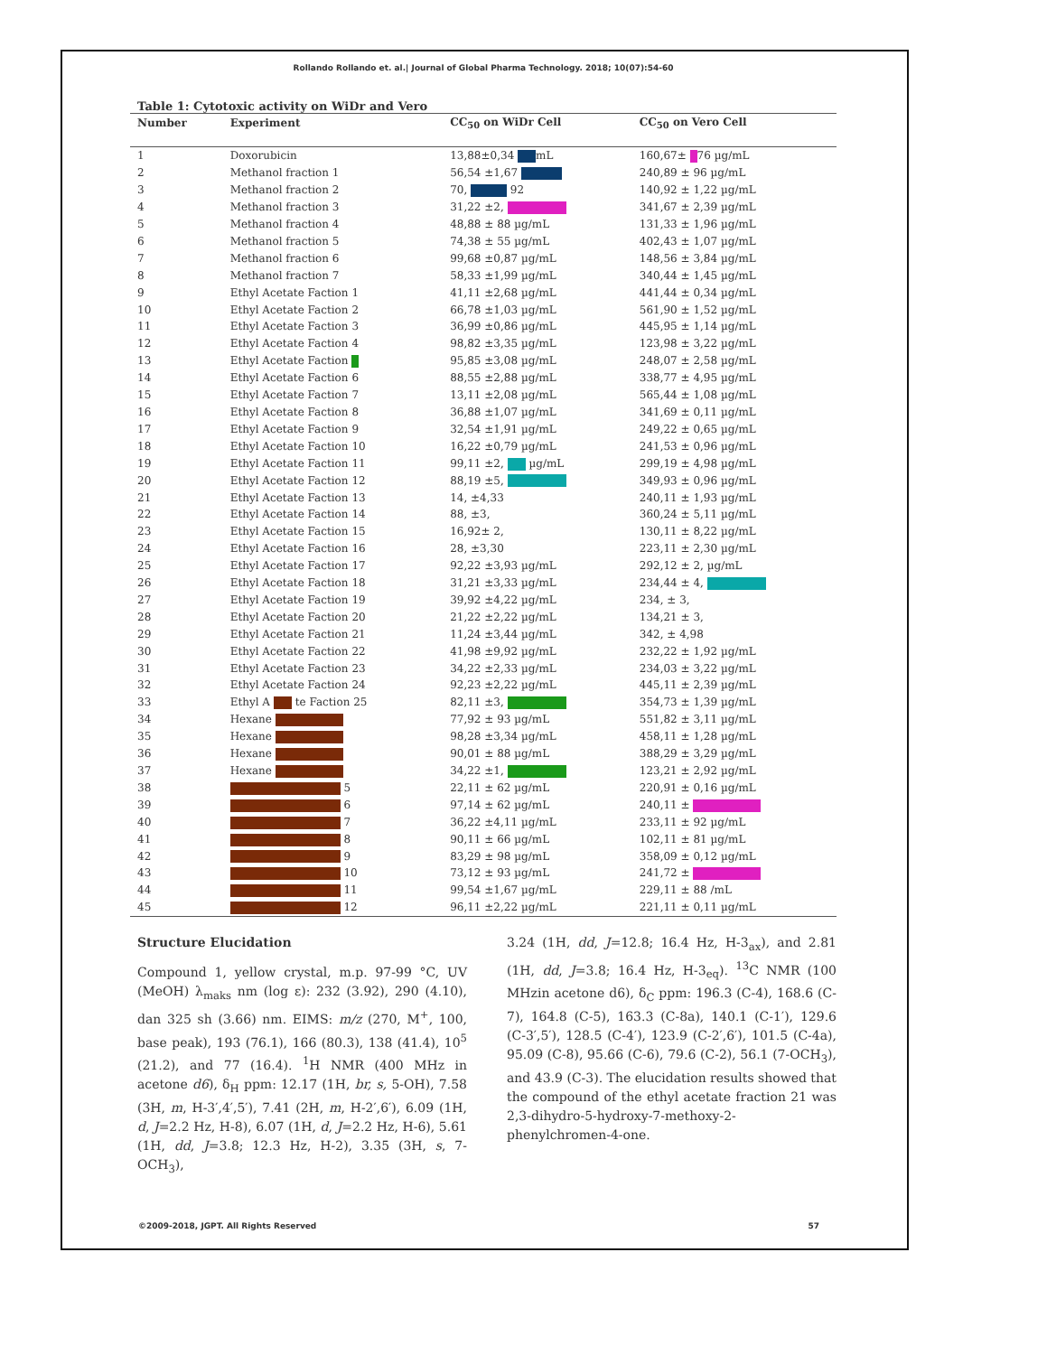Rollando Rollando et. al.| Journal of Global Pharma Technology. 2018; 10(07):54-60
Table 1: Cytotoxic activity on WiDr and Vero
| Number | Experiment | CC<sub>50</sub> on WiDr Cell | CC<sub>50</sub> on Vero Cell |
| --- | --- | --- | --- |
| 1 | Doxorubicin | 13,88±0,34 mL | 160,67± 76 µg/mL |
| 2 | Methanol fraction 1 | 56,54 ±1,67 | 240,89 ± 96 µg/mL |
| 3 | Methanol fraction 2 | 70, 92 | 140,92 ± 1,22 µg/mL |
| 4 | Methanol fraction 3 | 31,22 ±2, | 341,67 ± 2,39 µg/mL |
| 5 | Methanol fraction 4 | 48,88 ± 88 µg/mL | 131,33 ± 1,96 µg/mL |
| 6 | Methanol fraction 5 | 74,38 ± 55 µg/mL | 402,43 ± 1,07 µg/mL |
| 7 | Methanol fraction 6 | 99,68 ±0,87 µg/mL | 148,56 ± 3,84 µg/mL |
| 8 | Methanol fraction 7 | 58,33 ±1,99 µg/mL | 340,44 ± 1,45 µg/mL |
| 9 | Ethyl Acetate Faction 1 | 41,11 ±2,68 µg/mL | 441,44 ± 0,34 µg/mL |
| 10 | Ethyl Acetate Faction 2 | 66,78 ±1,03 µg/mL | 561,90 ± 1,52 µg/mL |
| 11 | Ethyl Acetate Faction 3 | 36,99 ±0,86 µg/mL | 445,95 ± 1,14 µg/mL |
| 12 | Ethyl Acetate Faction 4 | 98,82 ±3,35 µg/mL | 123,98 ± 3,22 µg/mL |
| 13 | Ethyl Acetate Faction | 95,85 ±3,08 µg/mL | 248,07 ± 2,58 µg/mL |
| 14 | Ethyl Acetate Faction 6 | 88,55 ±2,88 µg/mL | 338,77 ± 4,95 µg/mL |
| 15 | Ethyl Acetate Faction 7 | 13,11 ±2,08 µg/mL | 565,44 ± 1,08 µg/mL |
| 16 | Ethyl Acetate Faction 8 | 36,88 ±1,07 µg/mL | 341,69 ± 0,11 µg/mL |
| 17 | Ethyl Acetate Faction 9 | 32,54 ±1,91 µg/mL | 249,22 ± 0,65 µg/mL |
| 18 | Ethyl Acetate Faction 10 | 16,22 ±0,79 µg/mL | 241,53 ± 0,96 µg/mL |
| 19 | Ethyl Acetate Faction 11 | 99,11 ±2, µg/mL | 299,19 ± 4,98 µg/mL |
| 20 | Ethyl Acetate Faction 12 | 88,19 ±5, | 349,93 ± 0,96 µg/mL |
| 21 | Ethyl Acetate Faction 13 | 14, ±4,33 | 240,11 ± 1,93 µg/mL |
| 22 | Ethyl Acetate Faction 14 | 88, ±3, | 360,24 ± 5,11 µg/mL |
| 23 | Ethyl Acetate Faction 15 | 16,92± 2, | 130,11 ± 8,22 µg/mL |
| 24 | Ethyl Acetate Faction 16 | 28, ±3,30 | 223,11 ± 2,30 µg/mL |
| 25 | Ethyl Acetate Faction 17 | 92,22 ±3,93 µg/mL | 292,12 ± 2, µg/mL |
| 26 | Ethyl Acetate Faction 18 | 31,21 ±3,33 µg/mL | 234,44 ± 4, |
| 27 | Ethyl Acetate Faction 19 | 39,92 ±4,22 µg/mL | 234, ± 3, |
| 28 | Ethyl Acetate Faction 20 | 21,22 ±2,22 µg/mL | 134,21 ± 3, |
| 29 | Ethyl Acetate Faction 21 | 11,24 ±3,44 µg/mL | 342, ± 4,98 |
| 30 | Ethyl Acetate Faction 22 | 41,98 ±9,92 µg/mL | 232,22 ± 1,92 µg/mL |
| 31 | Ethyl Acetate Faction 23 | 34,22 ±2,33 µg/mL | 234,03 ± 3,22 µg/mL |
| 32 | Ethyl Acetate Faction 24 | 92,23 ±2,22 µg/mL | 445,11 ± 2,39 µg/mL |
| 33 | Ethyl A te Faction 25 | 82,11 ±3, | 354,73 ± 1,39 µg/mL |
| 34 | Hexane | 77,92 ± 93 µg/mL | 551,82 ± 3,11 µg/mL |
| 35 | Hexane | 98,28 ±3,34 µg/mL | 458,11 ± 1,28 µg/mL |
| 36 | Hexane | 90,01 ± 88 µg/mL | 388,29 ± 3,29 µg/mL |
| 37 | Hexane | 34,22 ±1, | 123,21 ± 2,92 µg/mL |
| 38 | 5 | 22,11 ± 62 µg/mL | 220,91 ± 0,16 µg/mL |
| 39 | 6 | 97,14 ± 62 µg/mL | 240,11 ± |
| 40 | 7 | 36,22 ±4,11 µg/mL | 233,11 ± 92 µg/mL |
| 41 | 8 | 90,11 ± 66 µg/mL | 102,11 ± 81 µg/mL |
| 42 | 9 | 83,29 ± 98 µg/mL | 358,09 ± 0,12 µg/mL |
| 43 | 10 | 73,12 ± 93 µg/mL | 241,72 ± |
| 44 | 11 | 99,54 ±1,67 µg/mL | 229,11 ± 88 /mL |
| 45 | 12 | 96,11 ±2,22 µg/mL | 221,11 ± 0,11 µg/mL |
Structure Elucidation
Compound 1, yellow crystal, m.p. 97-99 °C, UV (MeOH) λ<sub>maks</sub> nm (log ε): 232 (3.92), 290 (4.10), dan 325 sh (3.66) nm. EIMS: m/z (270, M<sup>+</sup>, 100, base peak), 193 (76.1), 166 (80.3), 138 (41.4), 10<sup>5</sup> (21.2), and 77 (16.4). <sup>1</sup>H NMR (400 MHz in acetone d6), δ<sub>H</sub> ppm: 12.17 (1H, br, s, 5-OH), 7.58 (3H, m, H-3′,4′,5′), 7.41 (2H, m, H-2′,6′), 6.09 (1H, d, J=2.2 Hz, H-8), 6.07 (1H, d, J=2.2 Hz, H-6), 5.61 (1H, dd, J=3.8; 12.3 Hz, H-2), 3.35 (3H, s, 7-OCH<sub>3</sub>),
3.24 (1H, dd, J=12.8; 16.4 Hz, H-3<sub>ax</sub>), and 2.81 (1H, dd, J=3.8; 16.4 Hz, H-3<sub>eq</sub>). <sup>13</sup>C NMR (100 MHzin acetone d6), δ<sub>C</sub> ppm: 196.3 (C-4), 168.6 (C-7), 164.8 (C-5), 163.3 (C-8a), 140.1 (C-1′), 129.6 (C-3′,5′), 128.5 (C-4′), 123.9 (C-2′,6′), 101.5 (C-4a), 95.09 (C-8), 95.66 (C-6), 79.6 (C-2), 56.1 (7-OCH<sub>3</sub>), and 43.9 (C-3). The elucidation results showed that the compound of the ethyl acetate fraction 21 was 2,3-dihydro-5-hydroxy-7-methoxy-2-phenylchromen-4-one.
©2009-2018, JGPT. All Rights Reserved 57